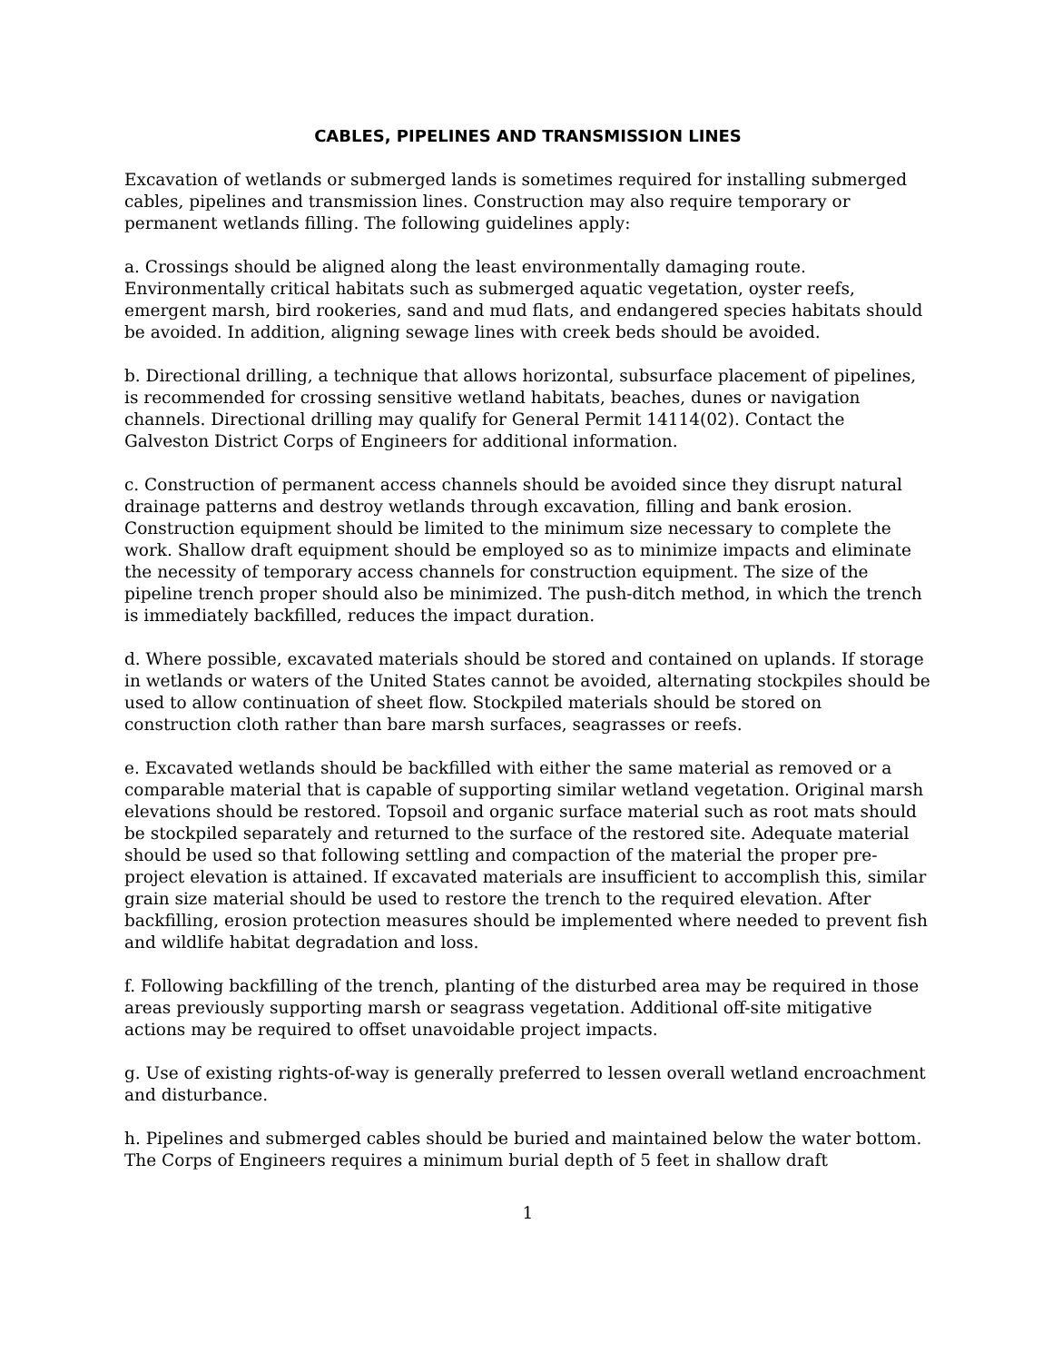CABLES, PIPELINES AND TRANSMISSION LINES
Excavation of wetlands or submerged lands is sometimes required for installing submerged cables, pipelines and transmission lines. Construction may also require temporary or permanent wetlands filling. The following guidelines apply:
a. Crossings should be aligned along the least environmentally damaging route. Environmentally critical habitats such as submerged aquatic vegetation, oyster reefs, emergent marsh, bird rookeries, sand and mud flats, and endangered species habitats should be avoided. In addition, aligning sewage lines with creek beds should be avoided.
b. Directional drilling, a technique that allows horizontal, subsurface placement of pipelines, is recommended for crossing sensitive wetland habitats, beaches, dunes or navigation channels. Directional drilling may qualify for General Permit 14114(02). Contact the Galveston District Corps of Engineers for additional information.
c. Construction of permanent access channels should be avoided since they disrupt natural drainage patterns and destroy wetlands through excavation, filling and bank erosion. Construction equipment should be limited to the minimum size necessary to complete the work. Shallow draft equipment should be employed so as to minimize impacts and eliminate the necessity of temporary access channels for construction equipment. The size of the pipeline trench proper should also be minimized. The push-ditch method, in which the trench is immediately backfilled, reduces the impact duration.
d. Where possible, excavated materials should be stored and contained on uplands. If storage in wetlands or waters of the United States cannot be avoided, alternating stockpiles should be used to allow continuation of sheet flow. Stockpiled materials should be stored on construction cloth rather than bare marsh surfaces, seagrasses or reefs.
e. Excavated wetlands should be backfilled with either the same material as removed or a comparable material that is capable of supporting similar wetland vegetation. Original marsh elevations should be restored. Topsoil and organic surface material such as root mats should be stockpiled separately and returned to the surface of the restored site. Adequate material should be used so that following settling and compaction of the material the proper pre-project elevation is attained. If excavated materials are insufficient to accomplish this, similar grain size material should be used to restore the trench to the required elevation. After backfilling, erosion protection measures should be implemented where needed to prevent fish and wildlife habitat degradation and loss.
f. Following backfilling of the trench, planting of the disturbed area may be required in those areas previously supporting marsh or seagrass vegetation. Additional off-site mitigative actions may be required to offset unavoidable project impacts.
g. Use of existing rights-of-way is generally preferred to lessen overall wetland encroachment and disturbance.
h. Pipelines and submerged cables should be buried and maintained below the water bottom. The Corps of Engineers requires a minimum burial depth of 5 feet in shallow draft
1